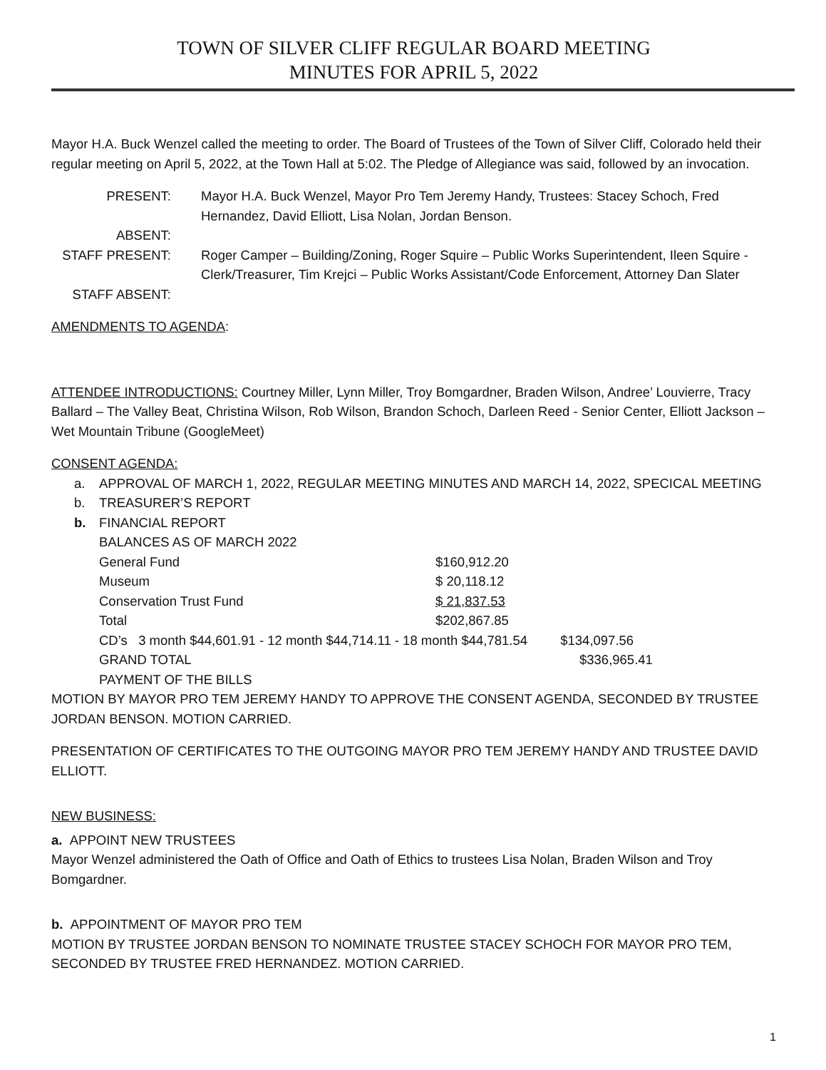TOWN OF SILVER CLIFF REGULAR BOARD MEETING
MINUTES FOR APRIL 5, 2022
Mayor H.A. Buck Wenzel called the meeting to order. The Board of Trustees of the Town of Silver Cliff, Colorado held their regular meeting on April 5, 2022, at the Town Hall at 5:02. The Pledge of Allegiance was said, followed by an invocation.
| PRESENT: | Mayor H.A. Buck Wenzel, Mayor Pro Tem Jeremy Handy, Trustees: Stacey Schoch, Fred Hernandez, David Elliott, Lisa Nolan, Jordan Benson. |
| ABSENT: | |
| STAFF PRESENT: | Roger Camper – Building/Zoning, Roger Squire – Public Works Superintendent, Ileen Squire - Clerk/Treasurer, Tim Krejci – Public Works Assistant/Code Enforcement, Attorney Dan Slater |
| STAFF ABSENT: | |
AMENDMENTS TO AGENDA:
ATTENDEE INTRODUCTIONS: Courtney Miller, Lynn Miller, Troy Bomgardner, Braden Wilson, Andree’ Louvierre, Tracy Ballard – The Valley Beat, Christina Wilson, Rob Wilson, Brandon Schoch, Darleen Reed - Senior Center, Elliott Jackson – Wet Mountain Tribune (GoogleMeet)
CONSENT AGENDA:
| a. | APPROVAL OF MARCH 1, 2022, REGULAR MEETING MINUTES AND MARCH 14, 2022, SPECICAL MEETING |
| b. | TREASURER’S REPORT |
| b. | FINANCIAL REPORT BALANCES AS OF MARCH 2022 / General Fund / $160,912.20 / / Museum / $ 20,118.12 / / Conservation Trust Fund / $ 21,837.53 / / Total / $202,867.85 / CD’s 3 month $44,601.91 - 12 month $44,714.11 - 18 month $44,781.54 $134,097.56 GRAND TOTAL $336,965.41 PAYMENT OF THE BILLS |
MOTION BY MAYOR PRO TEM JEREMY HANDY TO APPROVE THE CONSENT AGENDA, SECONDED BY TRUSTEE JORDAN BENSON. MOTION CARRIED.
PRESENTATION OF CERTIFICATES TO THE OUTGOING MAYOR PRO TEM JEREMY HANDY AND TRUSTEE DAVID ELLIOTT.
NEW BUSINESS:
a. APPOINT NEW TRUSTEES
Mayor Wenzel administered the Oath of Office and Oath of Ethics to trustees Lisa Nolan, Braden Wilson and Troy Bomgardner.
b. APPOINTMENT OF MAYOR PRO TEM
MOTION BY TRUSTEE JORDAN BENSON TO NOMINATE TRUSTEE STACEY SCHOCH FOR MAYOR PRO TEM, SECONDED BY TRUSTEE FRED HERNANDEZ. MOTION CARRIED.
1